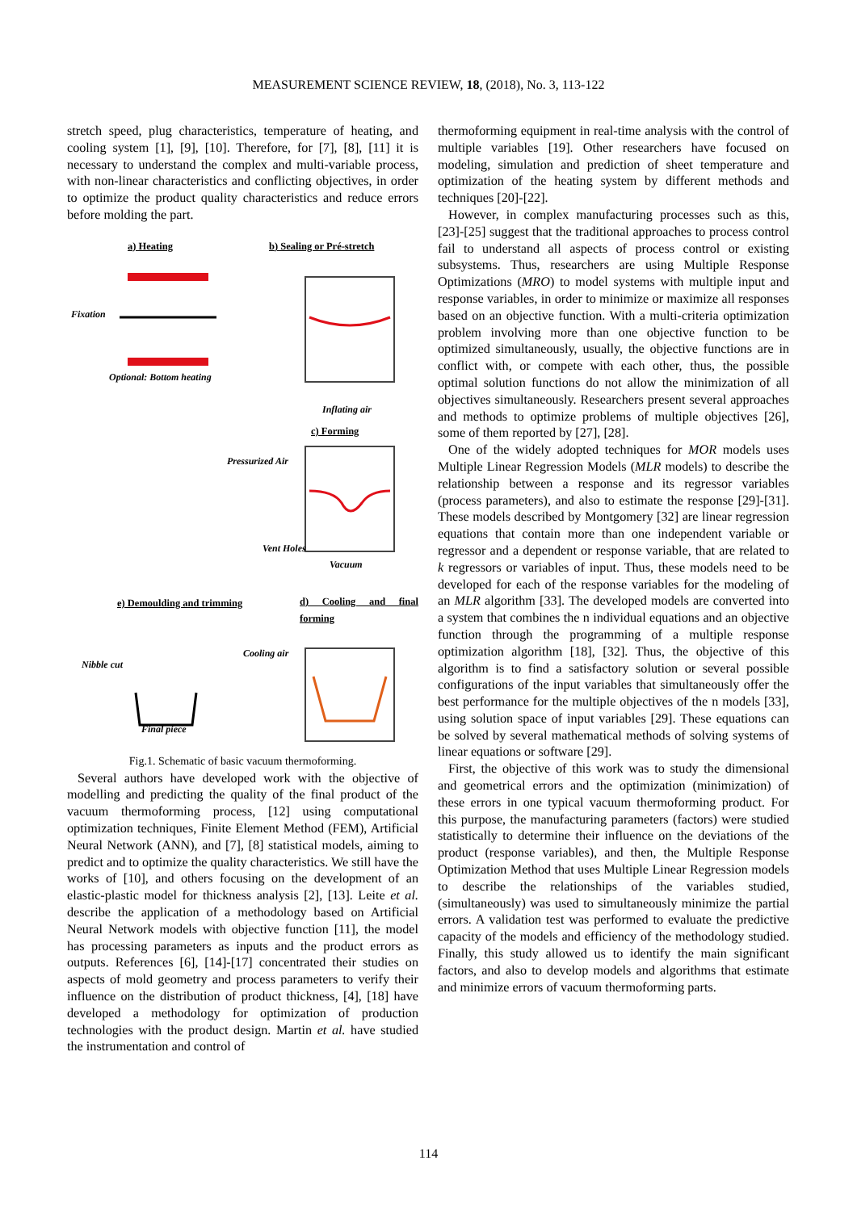MEASUREMENT SCIENCE REVIEW, 18, (2018), No. 3, 113-122
stretch speed, plug characteristics, temperature of heating, and cooling system [1], [9], [10]. Therefore, for [7], [8], [11] it is necessary to understand the complex and multi-variable process, with non-linear characteristics and conflicting objectives, in order to optimize the product quality characteristics and reduce errors before molding the part.
a) Heating b) Sealing or Pré-stretch
Fixation
Optional: Bottom heating
Inflating air
c) Forming
Pressurized Air
Vent Holes
Vacuum
e) Demoulding and trimming d) Cooling and final forming
Nibble cut
Cooling air
Final piece
Fig.1. Schematic of basic vacuum thermoforming.
Several authors have developed work with the objective of modelling and predicting the quality of the final product of the vacuum thermoforming process, [12] using computational optimization techniques, Finite Element Method (FEM), Artificial Neural Network (ANN), and [7], [8] statistical models, aiming to predict and to optimize the quality characteristics. We still have the works of [10], and others focusing on the development of an elastic-plastic model for thickness analysis [2], [13]. Leite et al. describe the application of a methodology based on Artificial Neural Network models with objective function [11], the model has processing parameters as inputs and the product errors as outputs. References [6], [14]-[17] concentrated their studies on aspects of mold geometry and process parameters to verify their influence on the distribution of product thickness, [4], [18] have developed a methodology for optimization of production technologies with the product design. Martin et al. have studied the instrumentation and control of
thermoforming equipment in real-time analysis with the control of multiple variables [19]. Other researchers have focused on modeling, simulation and prediction of sheet temperature and optimization of the heating system by different methods and techniques [20]-[22].
However, in complex manufacturing processes such as this, [23]-[25] suggest that the traditional approaches to process control fail to understand all aspects of process control or existing subsystems. Thus, researchers are using Multiple Response Optimizations (MRO) to model systems with multiple input and response variables, in order to minimize or maximize all responses based on an objective function. With a multi-criteria optimization problem involving more than one objective function to be optimized simultaneously, usually, the objective functions are in conflict with, or compete with each other, thus, the possible optimal solution functions do not allow the minimization of all objectives simultaneously. Researchers present several approaches and methods to optimize problems of multiple objectives [26], some of them reported by [27], [28].
One of the widely adopted techniques for MOR models uses Multiple Linear Regression Models (MLR models) to describe the relationship between a response and its regressor variables (process parameters), and also to estimate the response [29]-[31]. These models described by Montgomery [32] are linear regression equations that contain more than one independent variable or regressor and a dependent or response variable, that are related to k regressors or variables of input. Thus, these models need to be developed for each of the response variables for the modeling of an MLR algorithm [33]. The developed models are converted into a system that combines the n individual equations and an objective function through the programming of a multiple response optimization algorithm [18], [32]. Thus, the objective of this algorithm is to find a satisfactory solution or several possible configurations of the input variables that simultaneously offer the best performance for the multiple objectives of the n models [33], using solution space of input variables [29]. These equations can be solved by several mathematical methods of solving systems of linear equations or software [29].
First, the objective of this work was to study the dimensional and geometrical errors and the optimization (minimization) of these errors in one typical vacuum thermoforming product. For this purpose, the manufacturing parameters (factors) were studied statistically to determine their influence on the deviations of the product (response variables), and then, the Multiple Response Optimization Method that uses Multiple Linear Regression models to describe the relationships of the variables studied, (simultaneously) was used to simultaneously minimize the partial errors. A validation test was performed to evaluate the predictive capacity of the models and efficiency of the methodology studied. Finally, this study allowed us to identify the main significant factors, and also to develop models and algorithms that estimate and minimize errors of vacuum thermoforming parts.
114